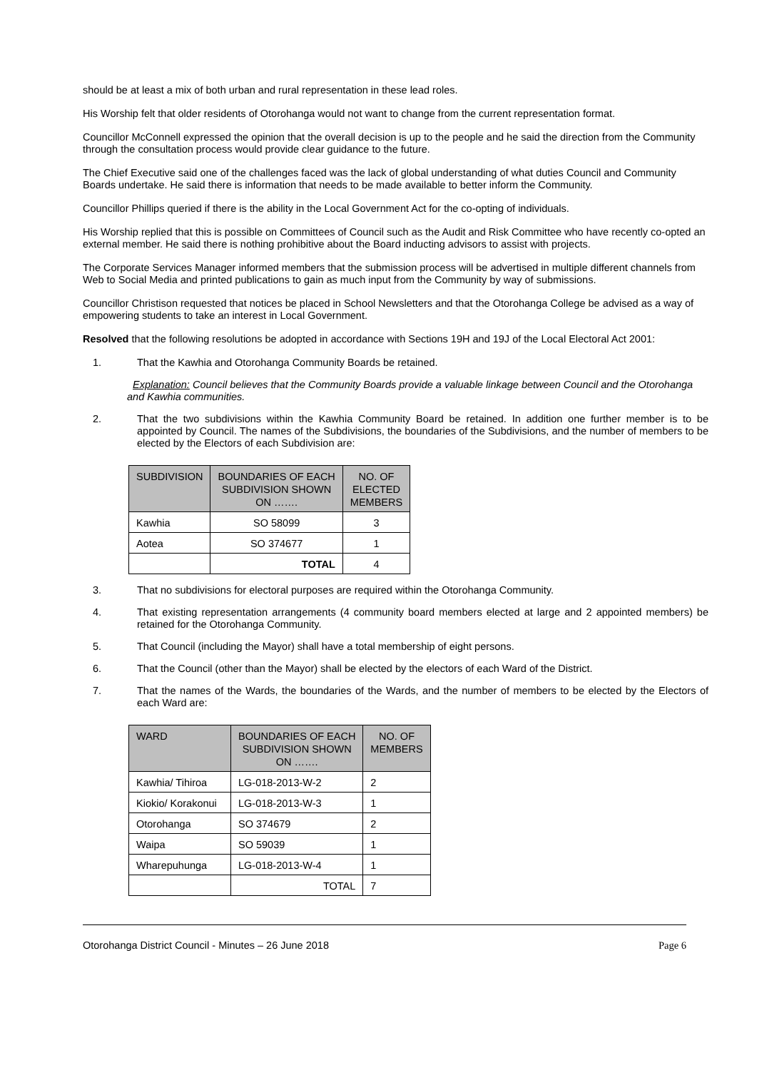should be at least a mix of both urban and rural representation in these lead roles.
His Worship felt that older residents of Otorohanga would not want to change from the current representation format.
Councillor McConnell expressed the opinion that the overall decision is up to the people and he said the direction from the Community through the consultation process would provide clear guidance to the future.
The Chief Executive said one of the challenges faced was the lack of global understanding of what duties Council and Community Boards undertake. He said there is information that needs to be made available to better inform the Community.
Councillor Phillips queried if there is the ability in the Local Government Act for the co-opting of individuals.
His Worship replied that this is possible on Committees of Council such as the Audit and Risk Committee who have recently co-opted an external member. He said there is nothing prohibitive about the Board inducting advisors to assist with projects.
The Corporate Services Manager informed members that the submission process will be advertised in multiple different channels from Web to Social Media and printed publications to gain as much input from the Community by way of submissions.
Councillor Christison requested that notices be placed in School Newsletters and that the Otorohanga College be advised as a way of empowering students to take an interest in Local Government.
Resolved that the following resolutions be adopted in accordance with Sections 19H and 19J of the Local Electoral Act 2001:
1. That the Kawhia and Otorohanga Community Boards be retained.
Explanation: Council believes that the Community Boards provide a valuable linkage between Council and the Otorohanga and Kawhia communities.
2. That the two subdivisions within the Kawhia Community Board be retained. In addition one further member is to be appointed by Council. The names of the Subdivisions, the boundaries of the Subdivisions, and the number of members to be elected by the Electors of each Subdivision are:
| SUBDIVISION | BOUNDARIES OF EACH SUBDIVISION SHOWN ON ……. | NO. OF ELECTED MEMBERS |
| --- | --- | --- |
| Kawhia | SO 58099 | 3 |
| Aotea | SO 374677 | 1 |
| | TOTAL | 4 |
3. That no subdivisions for electoral purposes are required within the Otorohanga Community.
4. That existing representation arrangements (4 community board members elected at large and 2 appointed members) be retained for the Otorohanga Community.
5. That Council (including the Mayor) shall have a total membership of eight persons.
6. That the Council (other than the Mayor) shall be elected by the electors of each Ward of the District.
7. That the names of the Wards, the boundaries of the Wards, and the number of members to be elected by the Electors of each Ward are:
| WARD | BOUNDARIES OF EACH SUBDIVISION SHOWN ON ……. | NO. OF MEMBERS |
| --- | --- | --- |
| Kawhia/ Tihiroa | LG-018-2013-W-2 | 2 |
| Kiokio/ Korakonui | LG-018-2013-W-3 | 1 |
| Otorohanga | SO 374679 | 2 |
| Waipa | SO 59039 | 1 |
| Wharepuhunga | LG-018-2013-W-4 | 1 |
| | TOTAL | 7 |
Otorohanga District Council - Minutes – 26 June 2018 Page 6